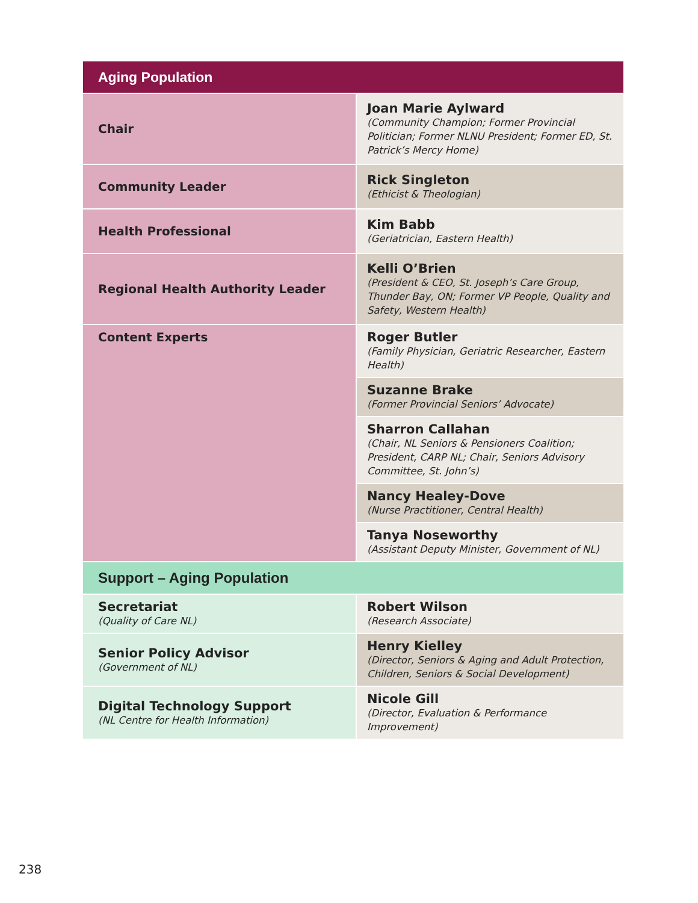| Aging Population | |
| --- | --- |
| Chair | Joan Marie Aylward (Community Champion; Former Provincial Politician; Former NLNU President; Former ED, St. Patrick’s Mercy Home) |
| Community Leader | Rick Singleton (Ethicist & Theologian) |
| Health Professional | Kim Babb (Geriatrician, Eastern Health) |
| Regional Health Authority Leader | Kelli O’Brien (President & CEO, St. Joseph’s Care Group, Thunder Bay, ON; Former VP People, Quality and Safety, Western Health) |
| Content Experts | Roger Butler (Family Physician, Geriatric Researcher, Eastern Health) |
| | Suzanne Brake (Former Provincial Seniors’ Advocate) |
| | Sharron Callahan (Chair, NL Seniors & Pensioners Coalition; President, CARP NL; Chair, Seniors Advisory Committee, St. John’s) |
| | Nancy Healey-Dove (Nurse Practitioner, Central Health) |
| | Tanya Noseworthy (Assistant Deputy Minister, Government of NL) |
| Support – Aging Population | |
| Secretariat (Quality of Care NL) | Robert Wilson (Research Associate) |
| Senior Policy Advisor (Government of NL) | Henry Kielley (Director, Seniors & Aging and Adult Protection, Children, Seniors & Social Development) |
| Digital Technology Support (NL Centre for Health Information) | Nicole Gill (Director, Evaluation & Performance Improvement) |
238